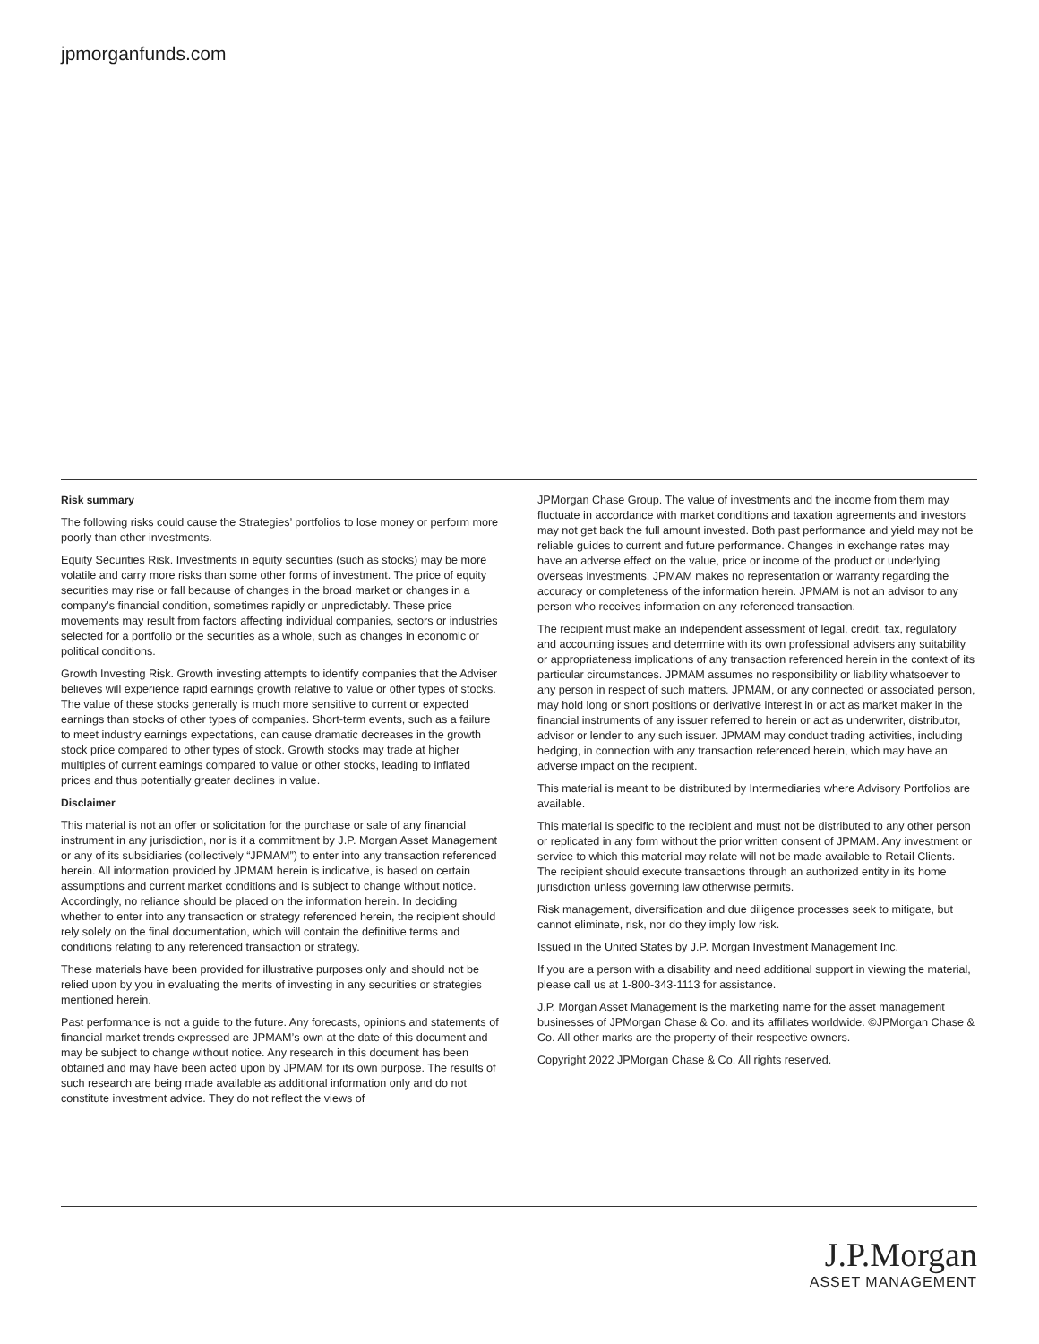jpmorganfunds.com
Risk summary
The following risks could cause the Strategies’ portfolios to lose money or perform more poorly than other investments.
Equity Securities Risk. Investments in equity securities (such as stocks) may be more volatile and carry more risks than some other forms of investment. The price of equity securities may rise or fall because of changes in the broad market or changes in a company’s financial condition, sometimes rapidly or unpredictably. These price movements may result from factors affecting individual companies, sectors or industries selected for a portfolio or the securities as a whole, such as changes in economic or political conditions.
Growth Investing Risk. Growth investing attempts to identify companies that the Adviser believes will experience rapid earnings growth relative to value or other types of stocks. The value of these stocks generally is much more sensitive to current or expected earnings than stocks of other types of companies. Short-term events, such as a failure to meet industry earnings expectations, can cause dramatic decreases in the growth stock price compared to other types of stock. Growth stocks may trade at higher multiples of current earnings compared to value or other stocks, leading to inflated prices and thus potentially greater declines in value.
Disclaimer
This material is not an offer or solicitation for the purchase or sale of any financial instrument in any jurisdiction, nor is it a commitment by J.P. Morgan Asset Management or any of its subsidiaries (collectively “JPMAM”) to enter into any transaction referenced herein. All information provided by JPMAM herein is indicative, is based on certain assumptions and current market conditions and is subject to change without notice. Accordingly, no reliance should be placed on the information herein. In deciding whether to enter into any transaction or strategy referenced herein, the recipient should rely solely on the final documentation, which will contain the definitive terms and conditions relating to any referenced transaction or strategy.
These materials have been provided for illustrative purposes only and should not be relied upon by you in evaluating the merits of investing in any securities or strategies mentioned herein.
Past performance is not a guide to the future. Any forecasts, opinions and statements of financial market trends expressed are JPMAM’s own at the date of this document and may be subject to change without notice. Any research in this document has been obtained and may have been acted upon by JPMAM for its own purpose. The results of such research are being made available as additional information only and do not constitute investment advice. They do not reflect the views of
JPMorgan Chase Group. The value of investments and the income from them may fluctuate in accordance with market conditions and taxation agreements and investors may not get back the full amount invested. Both past performance and yield may not be reliable guides to current and future performance. Changes in exchange rates may have an adverse effect on the value, price or income of the product or underlying overseas investments. JPMAM makes no representation or warranty regarding the accuracy or completeness of the information herein. JPMAM is not an advisor to any person who receives information on any referenced transaction.
The recipient must make an independent assessment of legal, credit, tax, regulatory and accounting issues and determine with its own professional advisers any suitability or appropriateness implications of any transaction referenced herein in the context of its particular circumstances. JPMAM assumes no responsibility or liability whatsoever to any person in respect of such matters. JPMAM, or any connected or associated person, may hold long or short positions or derivative interest in or act as market maker in the financial instruments of any issuer referred to herein or act as underwriter, distributor, advisor or lender to any such issuer. JPMAM may conduct trading activities, including hedging, in connection with any transaction referenced herein, which may have an adverse impact on the recipient.
This material is meant to be distributed by Intermediaries where Advisory Portfolios are available.
This material is specific to the recipient and must not be distributed to any other person or replicated in any form without the prior written consent of JPMAM. Any investment or service to which this material may relate will not be made available to Retail Clients. The recipient should execute transactions through an authorized entity in its home jurisdiction unless governing law otherwise permits.
Risk management, diversification and due diligence processes seek to mitigate, but cannot eliminate, risk, nor do they imply low risk.
Issued in the United States by J.P. Morgan Investment Management Inc.
If you are a person with a disability and need additional support in viewing the material, please call us at 1-800-343-1113 for assistance.
J.P. Morgan Asset Management is the marketing name for the asset management businesses of JPMorgan Chase & Co. and its affiliates worldwide. ©JPMorgan Chase & Co. All other marks are the property of their respective owners.
Copyright 2022 JPMorgan Chase & Co. All rights reserved.
J.P.Morgan
ASSET MANAGEMENT